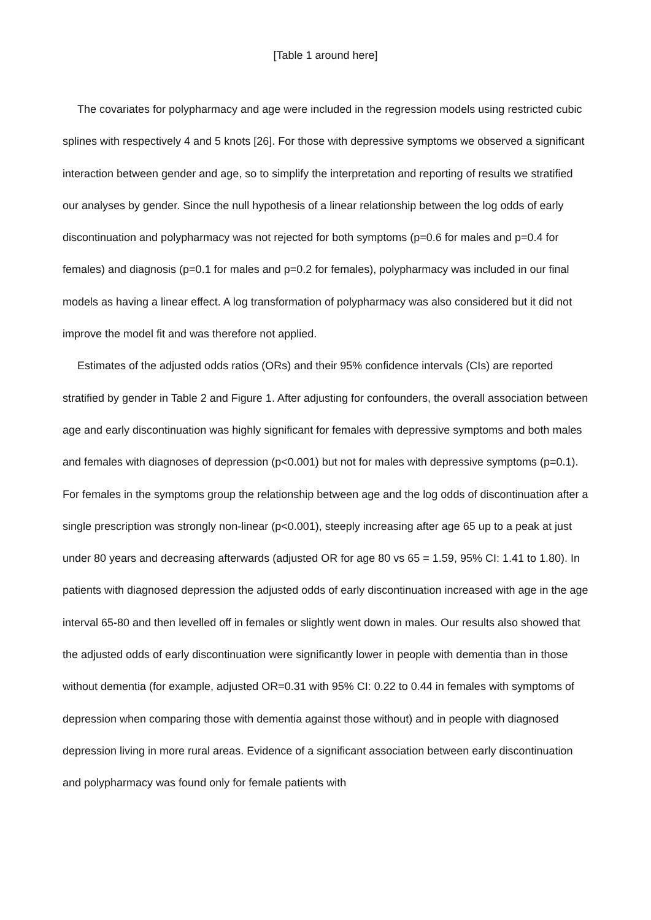[Table 1 around here]
The covariates for polypharmacy and age were included in the regression models using restricted cubic splines with respectively 4 and 5 knots [26]. For those with depressive symptoms we observed a significant interaction between gender and age, so to simplify the interpretation and reporting of results we stratified our analyses by gender. Since the null hypothesis of a linear relationship between the log odds of early discontinuation and polypharmacy was not rejected for both symptoms (p=0.6 for males and p=0.4 for females) and diagnosis (p=0.1 for males and p=0.2 for females), polypharmacy was included in our final models as having a linear effect. A log transformation of polypharmacy was also considered but it did not improve the model fit and was therefore not applied.
Estimates of the adjusted odds ratios (ORs) and their 95% confidence intervals (CIs) are reported stratified by gender in Table 2 and Figure 1. After adjusting for confounders, the overall association between age and early discontinuation was highly significant for females with depressive symptoms and both males and females with diagnoses of depression (p<0.001) but not for males with depressive symptoms (p=0.1). For females in the symptoms group the relationship between age and the log odds of discontinuation after a single prescription was strongly non-linear (p<0.001), steeply increasing after age 65 up to a peak at just under 80 years and decreasing afterwards (adjusted OR for age 80 vs 65 = 1.59, 95% CI: 1.41 to 1.80). In patients with diagnosed depression the adjusted odds of early discontinuation increased with age in the age interval 65-80 and then levelled off in females or slightly went down in males. Our results also showed that the adjusted odds of early discontinuation were significantly lower in people with dementia than in those without dementia (for example, adjusted OR=0.31 with 95% CI: 0.22 to 0.44 in females with symptoms of depression when comparing those with dementia against those without) and in people with diagnosed depression living in more rural areas. Evidence of a significant association between early discontinuation and polypharmacy was found only for female patients with